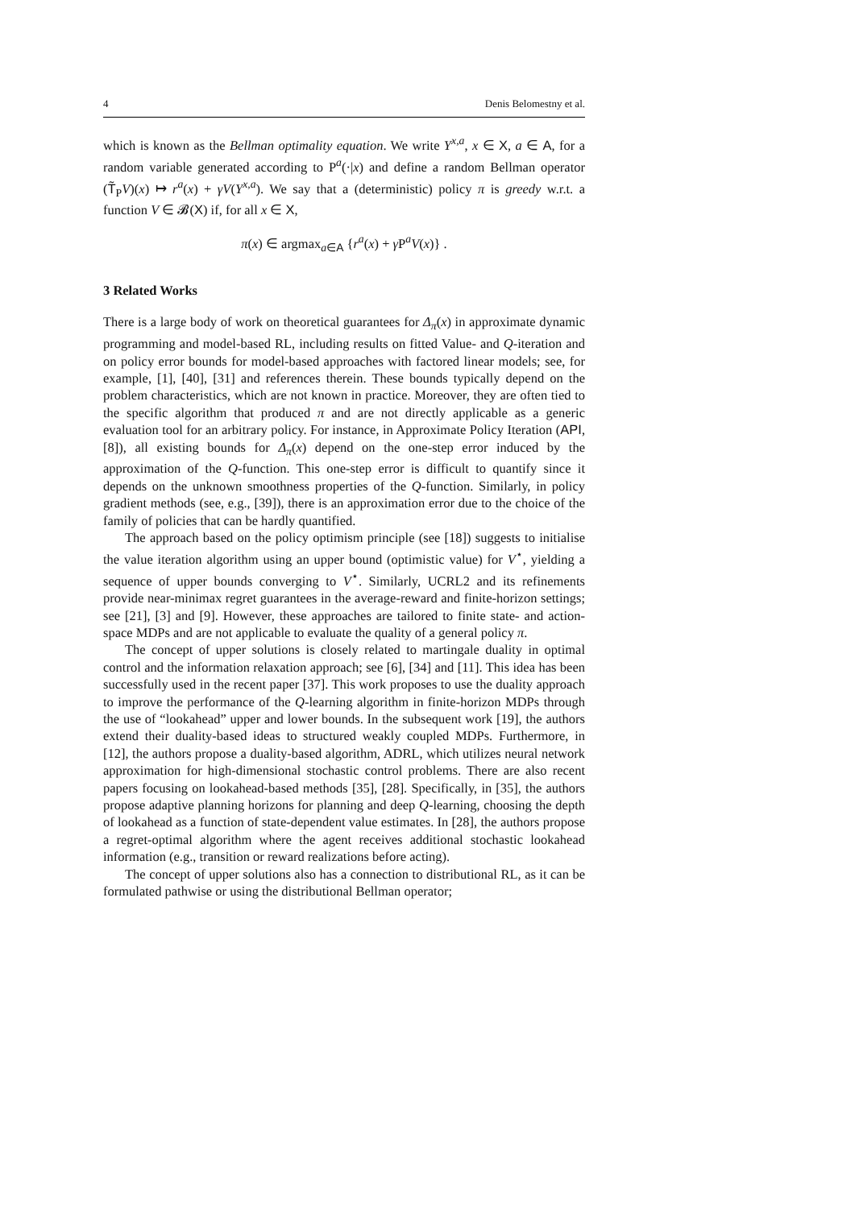4 Denis Belomestny et al.
which is known as the Bellman optimality equation. We write Y<sup>x,a</sup>, x ∈ X, a ∈ A, for a random variable generated according to P<sup>a</sup>(·|x) and define a random Bellman operator (T̃<sub>P</sub>V)(x) ↦ r<sup>a</sup>(x) + γV(Y<sup>x,a</sup>). We say that a (deterministic) policy π is greedy w.r.t. a function V ∈ 𝓑(X) if, for all x ∈ X,
π(x) ∈ argmax<sub>a∈A</sub> {r<sup>a</sup>(x) + γ P<sup>a</sup>V(x)} .
3 Related Works
There is a large body of work on theoretical guarantees for Δ<sub>π</sub>(x) in approximate dynamic programming and model-based RL, including results on fitted Value- and Q-iteration and on policy error bounds for model-based approaches with factored linear models; see, for example, [1], [40], [31] and references therein. These bounds typically depend on the problem characteristics, which are not known in practice. Moreover, they are often tied to the specific algorithm that produced π and are not directly applicable as a generic evaluation tool for an arbitrary policy. For instance, in Approximate Policy Iteration (API, [8]), all existing bounds for Δ<sub>π</sub>(x) depend on the one-step error induced by the approximation of the Q-function. This one-step error is difficult to quantify since it depends on the unknown smoothness properties of the Q-function. Similarly, in policy gradient methods (see, e.g., [39]), there is an approximation error due to the choice of the family of policies that can be hardly quantified.
The approach based on the policy optimism principle (see [18]) suggests to initialise the value iteration algorithm using an upper bound (optimistic value) for V<sup>⋆</sup>, yielding a sequence of upper bounds converging to V<sup>⋆</sup>. Similarly, UCRL2 and its refinements provide near-minimax regret guarantees in the average-reward and finite-horizon settings; see [21], [3] and [9]. However, these approaches are tailored to finite state- and action-space MDPs and are not applicable to evaluate the quality of a general policy π.
The concept of upper solutions is closely related to martingale duality in optimal control and the information relaxation approach; see [6], [34] and [11]. This idea has been successfully used in the recent paper [37]. This work proposes to use the duality approach to improve the performance of the Q-learning algorithm in finite-horizon MDPs through the use of “lookahead” upper and lower bounds. In the subsequent work [19], the authors extend their duality-based ideas to structured weakly coupled MDPs. Furthermore, in [12], the authors propose a duality-based algorithm, ADRL, which utilizes neural network approximation for high-dimensional stochastic control problems. There are also recent papers focusing on lookahead-based methods [35], [28]. Specifically, in [35], the authors propose adaptive planning horizons for planning and deep Q-learning, choosing the depth of lookahead as a function of state-dependent value estimates. In [28], the authors propose a regret-optimal algorithm where the agent receives additional stochastic lookahead information (e.g., transition or reward realizations before acting).
The concept of upper solutions also has a connection to distributional RL, as it can be formulated pathwise or using the distributional Bellman operator;